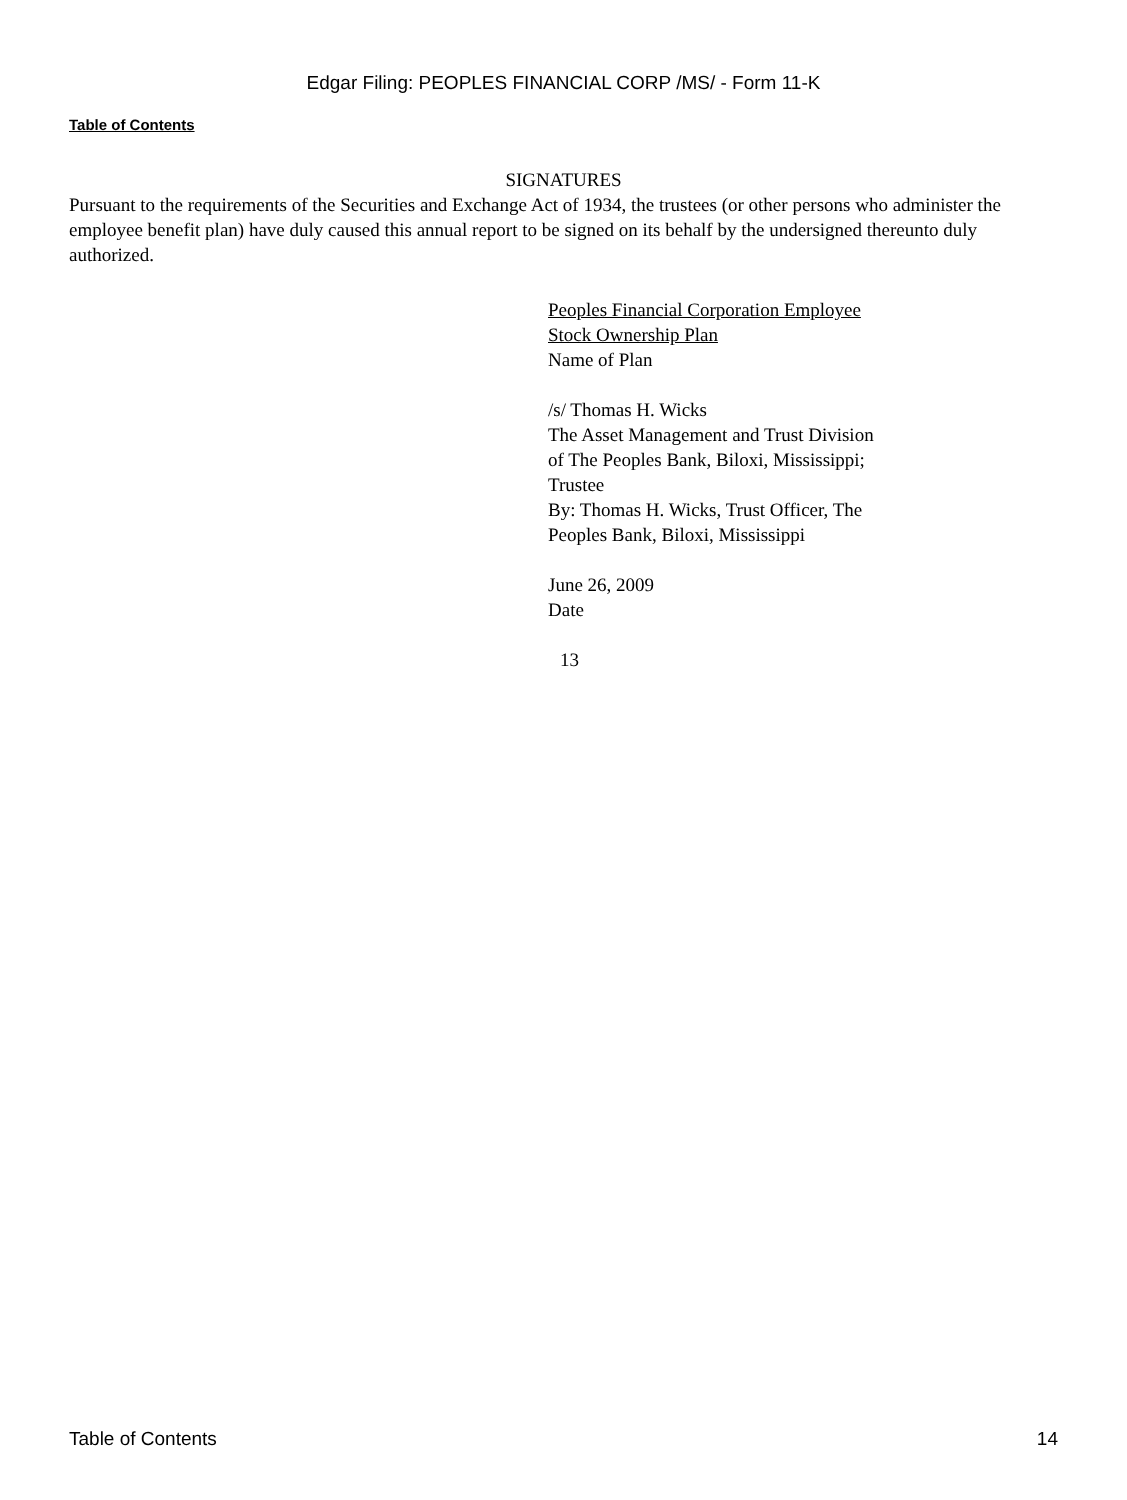Edgar Filing: PEOPLES FINANCIAL CORP /MS/ - Form 11-K
Table of Contents
SIGNATURES
Pursuant to the requirements of the Securities and Exchange Act of 1934, the trustees (or other persons who administer the employee benefit plan) have duly caused this annual report to be signed on its behalf by the undersigned thereunto duly authorized.
Peoples Financial Corporation Employee
Stock Ownership Plan
Name of Plan
/s/ Thomas H. Wicks
The Asset Management and Trust Division
of The Peoples Bank, Biloxi, Mississippi;
Trustee
By: Thomas H. Wicks, Trust Officer, The
Peoples Bank, Biloxi, Mississippi
June 26, 2009
Date
13
Table of Contents 14